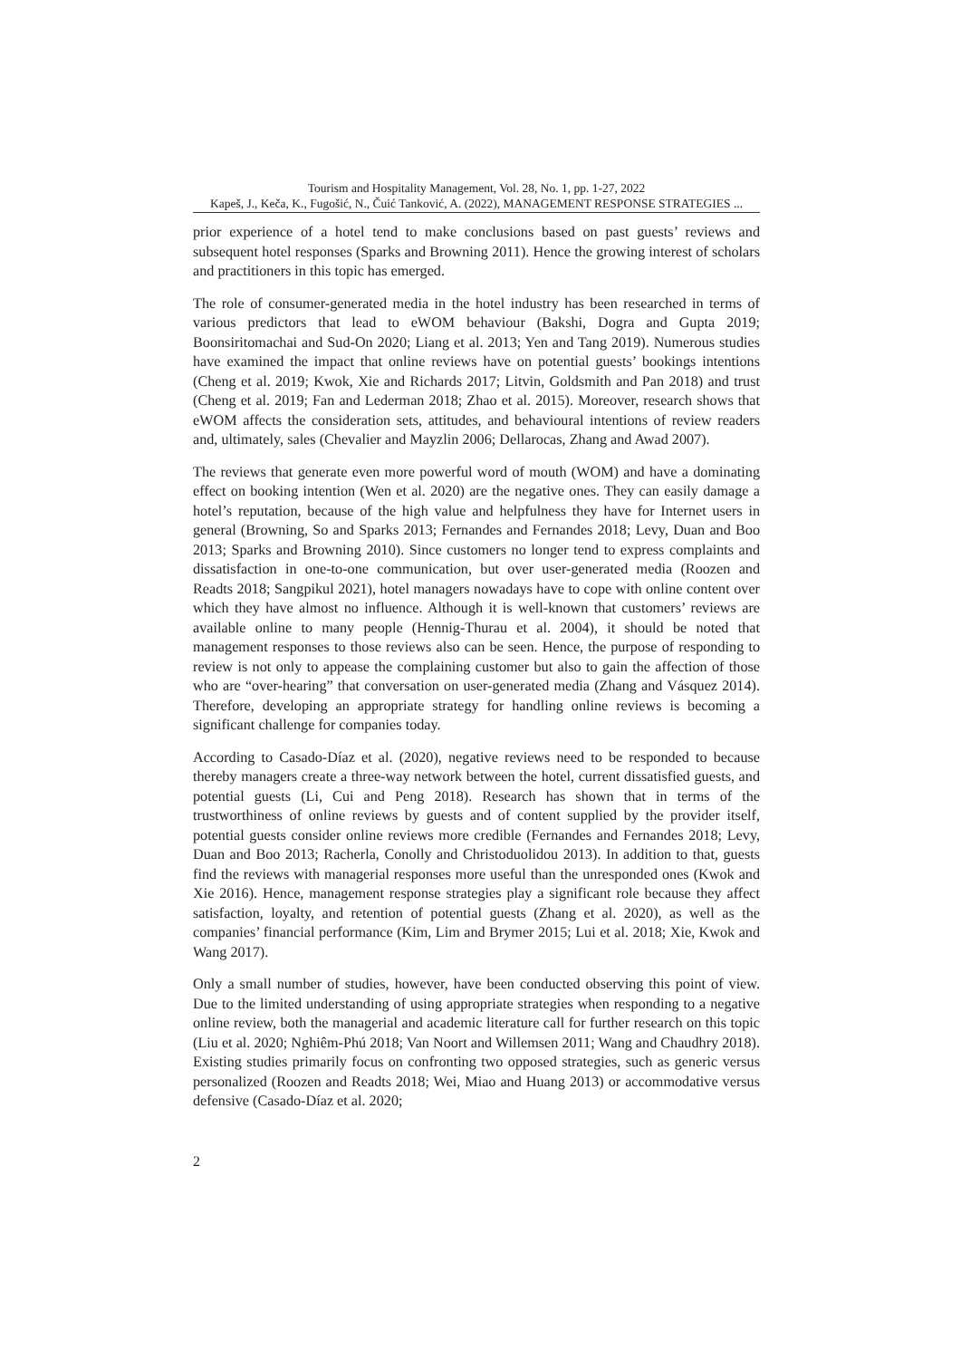Tourism and Hospitality Management, Vol. 28, No. 1, pp. 1-27, 2022
Kapeš, J., Keča, K., Fugošić, N., Čuić Tanković, A. (2022), MANAGEMENT RESPONSE STRATEGIES ...
prior experience of a hotel tend to make conclusions based on past guests’ reviews and subsequent hotel responses (Sparks and Browning 2011). Hence the growing interest of scholars and practitioners in this topic has emerged.
The role of consumer-generated media in the hotel industry has been researched in terms of various predictors that lead to eWOM behaviour (Bakshi, Dogra and Gupta 2019; Boonsiritomachai and Sud-On 2020; Liang et al. 2013; Yen and Tang 2019). Numerous studies have examined the impact that online reviews have on potential guests’ bookings intentions (Cheng et al. 2019; Kwok, Xie and Richards 2017; Litvin, Goldsmith and Pan 2018) and trust (Cheng et al. 2019; Fan and Lederman 2018; Zhao et al. 2015). Moreover, research shows that eWOM affects the consideration sets, attitudes, and behavioural intentions of review readers and, ultimately, sales (Chevalier and Mayzlin 2006; Dellarocas, Zhang and Awad 2007).
The reviews that generate even more powerful word of mouth (WOM) and have a dominating effect on booking intention (Wen et al. 2020) are the negative ones. They can easily damage a hotel’s reputation, because of the high value and helpfulness they have for Internet users in general (Browning, So and Sparks 2013; Fernandes and Fernandes 2018; Levy, Duan and Boo 2013; Sparks and Browning 2010). Since customers no longer tend to express complaints and dissatisfaction in one-to-one communication, but over user-generated media (Roozen and Readts 2018; Sangpikul 2021), hotel managers nowadays have to cope with online content over which they have almost no influence. Although it is well-known that customers’ reviews are available online to many people (Hennig-Thurau et al. 2004), it should be noted that management responses to those reviews also can be seen. Hence, the purpose of responding to review is not only to appease the complaining customer but also to gain the affection of those who are “over-hearing” that conversation on user-generated media (Zhang and Vásquez 2014). Therefore, developing an appropriate strategy for handling online reviews is becoming a significant challenge for companies today.
According to Casado-Díaz et al. (2020), negative reviews need to be responded to because thereby managers create a three-way network between the hotel, current dissatisfied guests, and potential guests (Li, Cui and Peng 2018). Research has shown that in terms of the trustworthiness of online reviews by guests and of content supplied by the provider itself, potential guests consider online reviews more credible (Fernandes and Fernandes 2018; Levy, Duan and Boo 2013; Racherla, Conolly and Christoduolidou 2013). In addition to that, guests find the reviews with managerial responses more useful than the unresponded ones (Kwok and Xie 2016). Hence, management response strategies play a significant role because they affect satisfaction, loyalty, and retention of potential guests (Zhang et al. 2020), as well as the companies’ financial performance (Kim, Lim and Brymer 2015; Lui et al. 2018; Xie, Kwok and Wang 2017).
Only a small number of studies, however, have been conducted observing this point of view. Due to the limited understanding of using appropriate strategies when responding to a negative online review, both the managerial and academic literature call for further research on this topic (Liu et al. 2020; Nghiêm-Phú 2018; Van Noort and Willemsen 2011; Wang and Chaudhry 2018). Existing studies primarily focus on confronting two opposed strategies, such as generic versus personalized (Roozen and Readts 2018; Wei, Miao and Huang 2013) or accommodative versus defensive (Casado-Díaz et al. 2020;
2